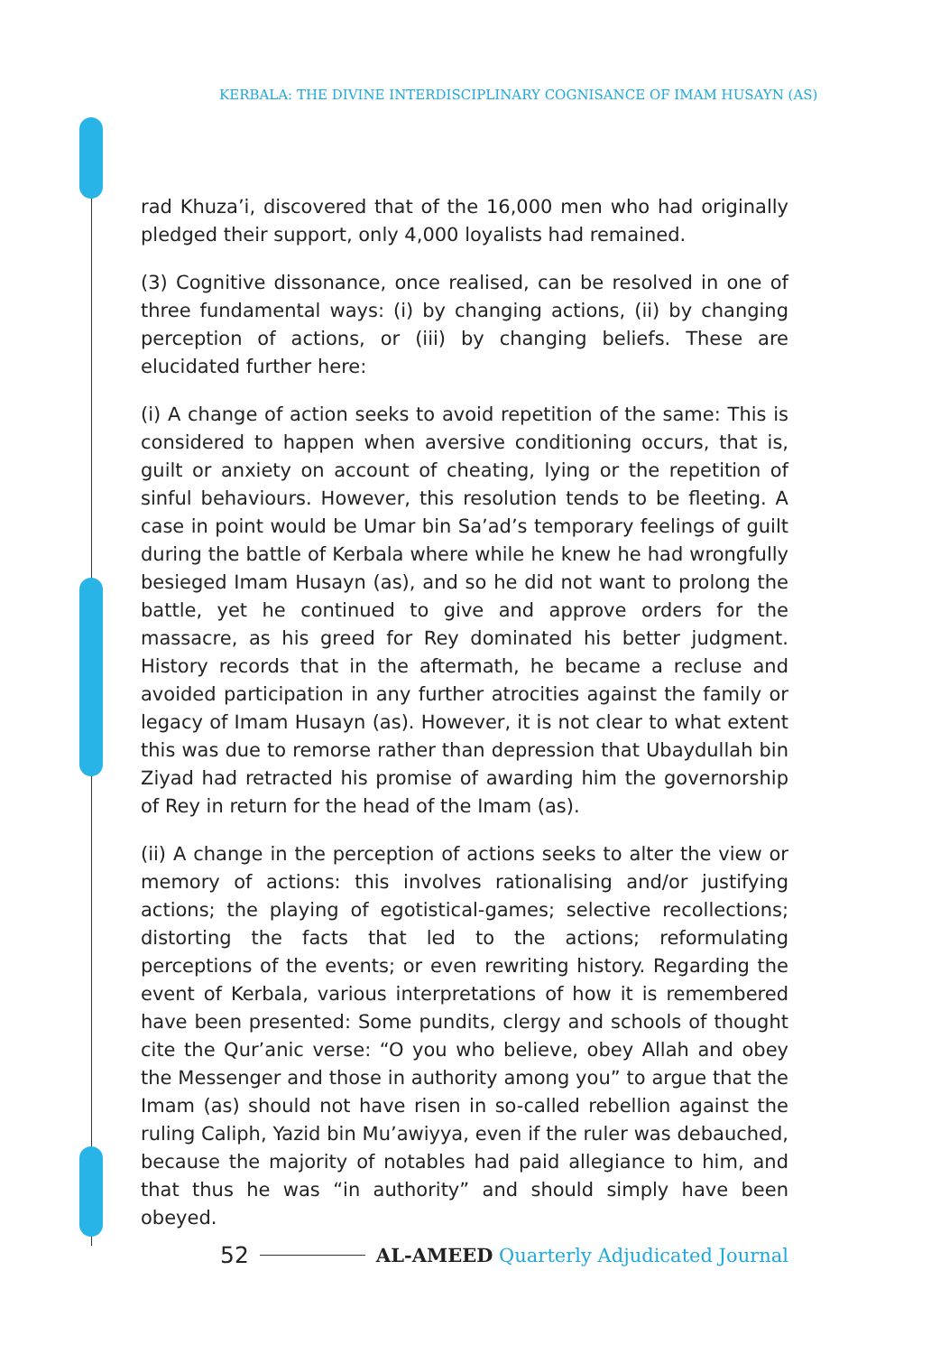KERBALA: THE DIVINE INTERDISCIPLINARY COGNISANCE OF IMAM HUSAYN (AS)
rad Khuza’i, discovered that of the 16,000 men who had originally pledged their support, only 4,000 loyalists had remained.
(3) Cognitive dissonance, once realised, can be resolved in one of three fundamental ways: (i) by changing actions, (ii) by changing perception of actions, or (iii) by changing beliefs. These are elucidated further here:
(i) A change of action seeks to avoid repetition of the same: This is considered to happen when aversive conditioning occurs, that is, guilt or anxiety on account of cheating, lying or the repetition of sinful behaviours. However, this resolution tends to be fleeting. A case in point would be Umar bin Sa’ad’s temporary feelings of guilt during the battle of Kerbala where while he knew he had wrongfully besieged Imam Husayn (as), and so he did not want to prolong the battle, yet he continued to give and approve orders for the massacre, as his greed for Rey dominated his better judgment. History records that in the aftermath, he became a recluse and avoided participation in any further atrocities against the family or legacy of Imam Husayn (as). However, it is not clear to what extent this was due to remorse rather than depression that Ubaydullah bin Ziyad had retracted his promise of awarding him the governorship of Rey in return for the head of the Imam (as).
(ii) A change in the perception of actions seeks to alter the view or memory of actions: this involves rationalising and/or justifying actions; the playing of egotistical-games; selective recollections; distorting the facts that led to the actions; reformulating perceptions of the events; or even rewriting history. Regarding the event of Kerbala, various interpretations of how it is remembered have been presented: Some pundits, clergy and schools of thought cite the Qur’anic verse: “O you who believe, obey Allah and obey the Messenger and those in authority among you” to argue that the Imam (as) should not have risen in so-called rebellion against the ruling Caliph, Yazid bin Mu’awiyya, even if the ruler was debauched, because the majority of notables had paid allegiance to him, and that thus he was “in authority” and should simply have been obeyed.
52 AL-AMEED Quarterly Adjudicated Journal